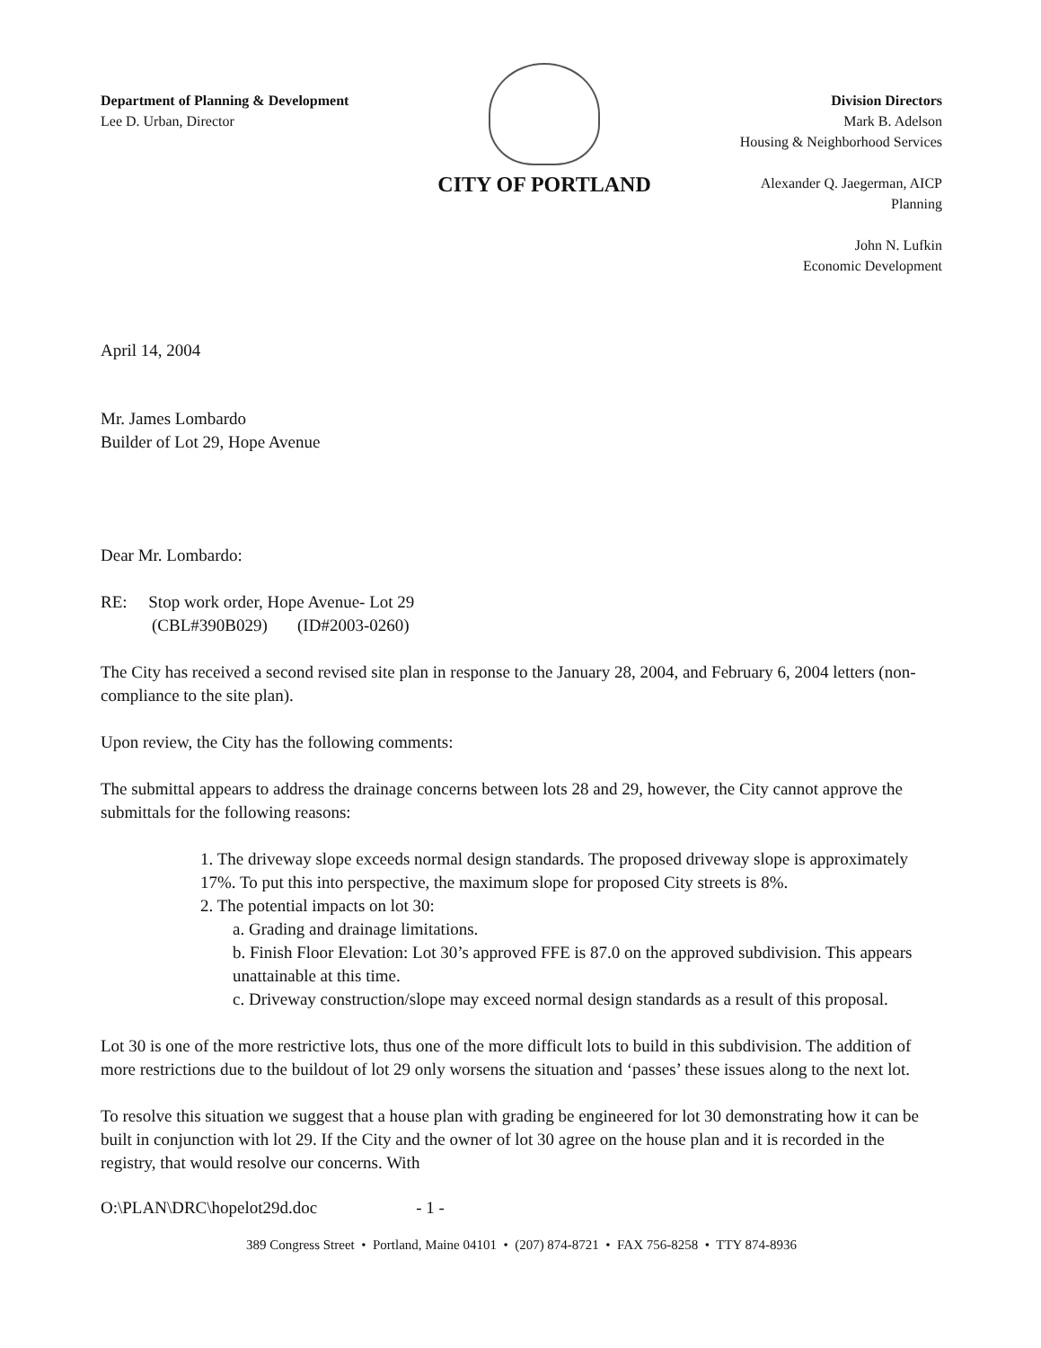Department of Planning & Development
Lee D. Urban, Director
CITY OF PORTLAND
Division Directors
Mark B. Adelson
Housing & Neighborhood Services
Alexander Q. Jaegerman, AICP
Planning
John N. Lufkin
Economic Development
April 14, 2004
Mr. James Lombardo
Builder of Lot 29, Hope Avenue
Dear Mr. Lombardo:
RE: Stop work order, Hope Avenue- Lot 29
(CBL#390B029) (ID#2003-0260)
The City has received a second revised site plan in response to the January 28, 2004, and February 6, 2004 letters (non-compliance to the site plan).
Upon review, the City has the following comments:
The submittal appears to address the drainage concerns between lots 28 and 29, however, the City cannot approve the submittals for the following reasons:
1. The driveway slope exceeds normal design standards. The proposed driveway slope is approximately 17%. To put this into perspective, the maximum slope for proposed City streets is 8%.
2. The potential impacts on lot 30:
a. Grading and drainage limitations.
b. Finish Floor Elevation: Lot 30’s approved FFE is 87.0 on the approved subdivision. This appears unattainable at this time.
c. Driveway construction/slope may exceed normal design standards as a result of this proposal.
Lot 30 is one of the more restrictive lots, thus one of the more difficult lots to build in this subdivision. The addition of more restrictions due to the buildout of lot 29 only worsens the situation and ‘passes’ these issues along to the next lot.
To resolve this situation we suggest that a house plan with grading be engineered for lot 30 demonstrating how it can be built in conjunction with lot 29. If the City and the owner of lot 30 agree on the house plan and it is recorded in the registry, that would resolve our concerns. With
O:\PLAN\DRC\hopelot29d.doc - 1 -
389 Congress Street • Portland, Maine 04101 • (207) 874-8721 • FAX 756-8258 • TTY 874-8936